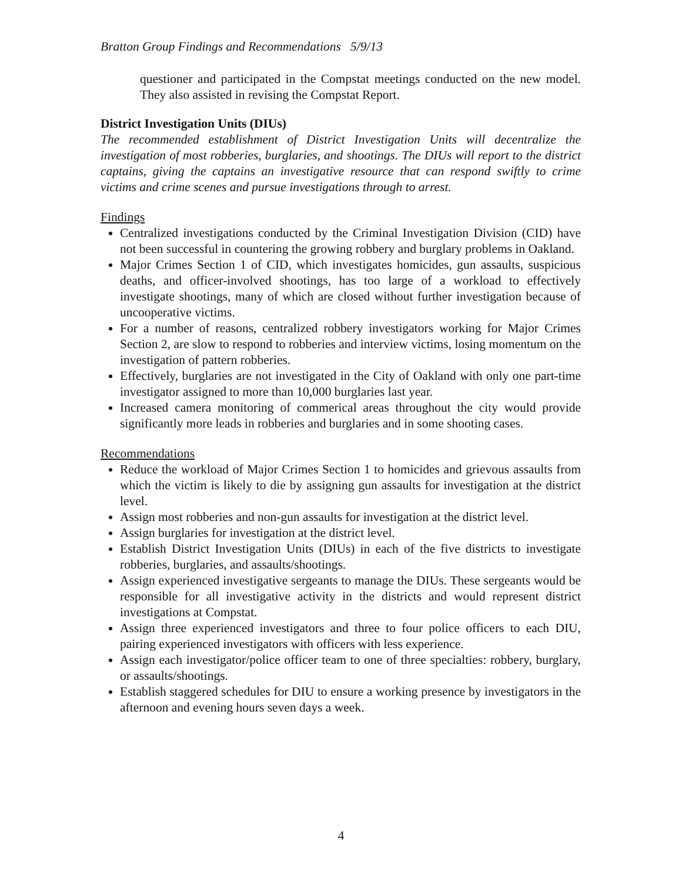Bratton Group Findings and Recommendations 5/9/13
questioner and participated in the Compstat meetings conducted on the new model. They also assisted in revising the Compstat Report.
District Investigation Units (DIUs)
The recommended establishment of District Investigation Units will decentralize the investigation of most robberies, burglaries, and shootings. The DIUs will report to the district captains, giving the captains an investigative resource that can respond swiftly to crime victims and crime scenes and pursue investigations through to arrest.
Findings
Centralized investigations conducted by the Criminal Investigation Division (CID) have not been successful in countering the growing robbery and burglary problems in Oakland.
Major Crimes Section 1 of CID, which investigates homicides, gun assaults, suspicious deaths, and officer-involved shootings, has too large of a workload to effectively investigate shootings, many of which are closed without further investigation because of uncooperative victims.
For a number of reasons, centralized robbery investigators working for Major Crimes Section 2, are slow to respond to robberies and interview victims, losing momentum on the investigation of pattern robberies.
Effectively, burglaries are not investigated in the City of Oakland with only one part-time investigator assigned to more than 10,000 burglaries last year.
Increased camera monitoring of commerical areas throughout the city would provide significantly more leads in robberies and burglaries and in some shooting cases.
Recommendations
Reduce the workload of Major Crimes Section 1 to homicides and grievous assaults from which the victim is likely to die by assigning gun assaults for investigation at the district level.
Assign most robberies and non-gun assaults for investigation at the district level.
Assign burglaries for investigation at the district level.
Establish District Investigation Units (DIUs) in each of the five districts to investigate robberies, burglaries, and assaults/shootings.
Assign experienced investigative sergeants to manage the DIUs. These sergeants would be responsible for all investigative activity in the districts and would represent district investigations at Compstat.
Assign three experienced investigators and three to four police officers to each DIU, pairing experienced investigators with officers with less experience.
Assign each investigator/police officer team to one of three specialties: robbery, burglary, or assaults/shootings.
Establish staggered schedules for DIU to ensure a working presence by investigators in the afternoon and evening hours seven days a week.
4